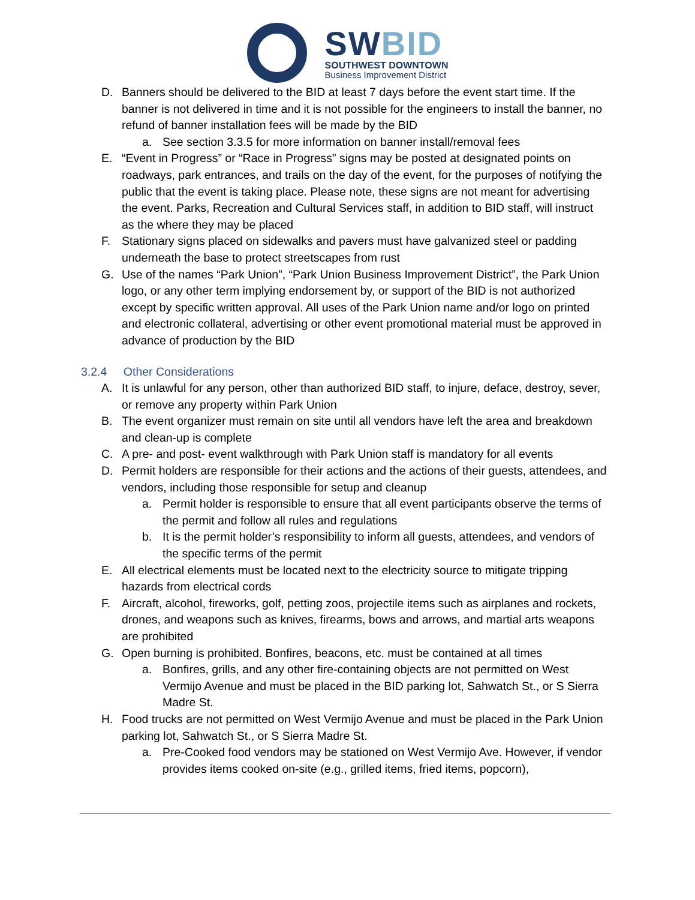SWBID
SOUTHWEST DOWNTOWN
Business Improvement District
D. Banners should be delivered to the BID at least 7 days before the event start time. If the banner is not delivered in time and it is not possible for the engineers to install the banner, no refund of banner installation fees will be made by the BID
a. See section 3.3.5 for more information on banner install/removal fees
E. “Event in Progress” or “Race in Progress” signs may be posted at designated points on roadways, park entrances, and trails on the day of the event, for the purposes of notifying the public that the event is taking place. Please note, these signs are not meant for advertising the event. Parks, Recreation and Cultural Services staff, in addition to BID staff, will instruct as the where they may be placed
F. Stationary signs placed on sidewalks and pavers must have galvanized steel or padding underneath the base to protect streetscapes from rust
G. Use of the names “Park Union”, “Park Union Business Improvement District”, the Park Union logo, or any other term implying endorsement by, or support of the BID is not authorized except by specific written approval. All uses of the Park Union name and/or logo on printed and electronic collateral, advertising or other event promotional material must be approved in advance of production by the BID
3.2.4 Other Considerations
A. It is unlawful for any person, other than authorized BID staff, to injure, deface, destroy, sever, or remove any property within Park Union
B. The event organizer must remain on site until all vendors have left the area and breakdown and clean-up is complete
C. A pre- and post- event walkthrough with Park Union staff is mandatory for all events
D. Permit holders are responsible for their actions and the actions of their guests, attendees, and vendors, including those responsible for setup and cleanup
a. Permit holder is responsible to ensure that all event participants observe the terms of the permit and follow all rules and regulations
b. It is the permit holder’s responsibility to inform all guests, attendees, and vendors of the specific terms of the permit
E. All electrical elements must be located next to the electricity source to mitigate tripping hazards from electrical cords
F. Aircraft, alcohol, fireworks, golf, petting zoos, projectile items such as airplanes and rockets, drones, and weapons such as knives, firearms, bows and arrows, and martial arts weapons are prohibited
G. Open burning is prohibited. Bonfires, beacons, etc. must be contained at all times
a. Bonfires, grills, and any other fire-containing objects are not permitted on West Vermijo Avenue and must be placed in the BID parking lot, Sahwatch St., or S Sierra Madre St.
H. Food trucks are not permitted on West Vermijo Avenue and must be placed in the Park Union parking lot, Sahwatch St., or S Sierra Madre St.
a. Pre-Cooked food vendors may be stationed on West Vermijo Ave. However, if vendor provides items cooked on-site (e.g., grilled items, fried items, popcorn),